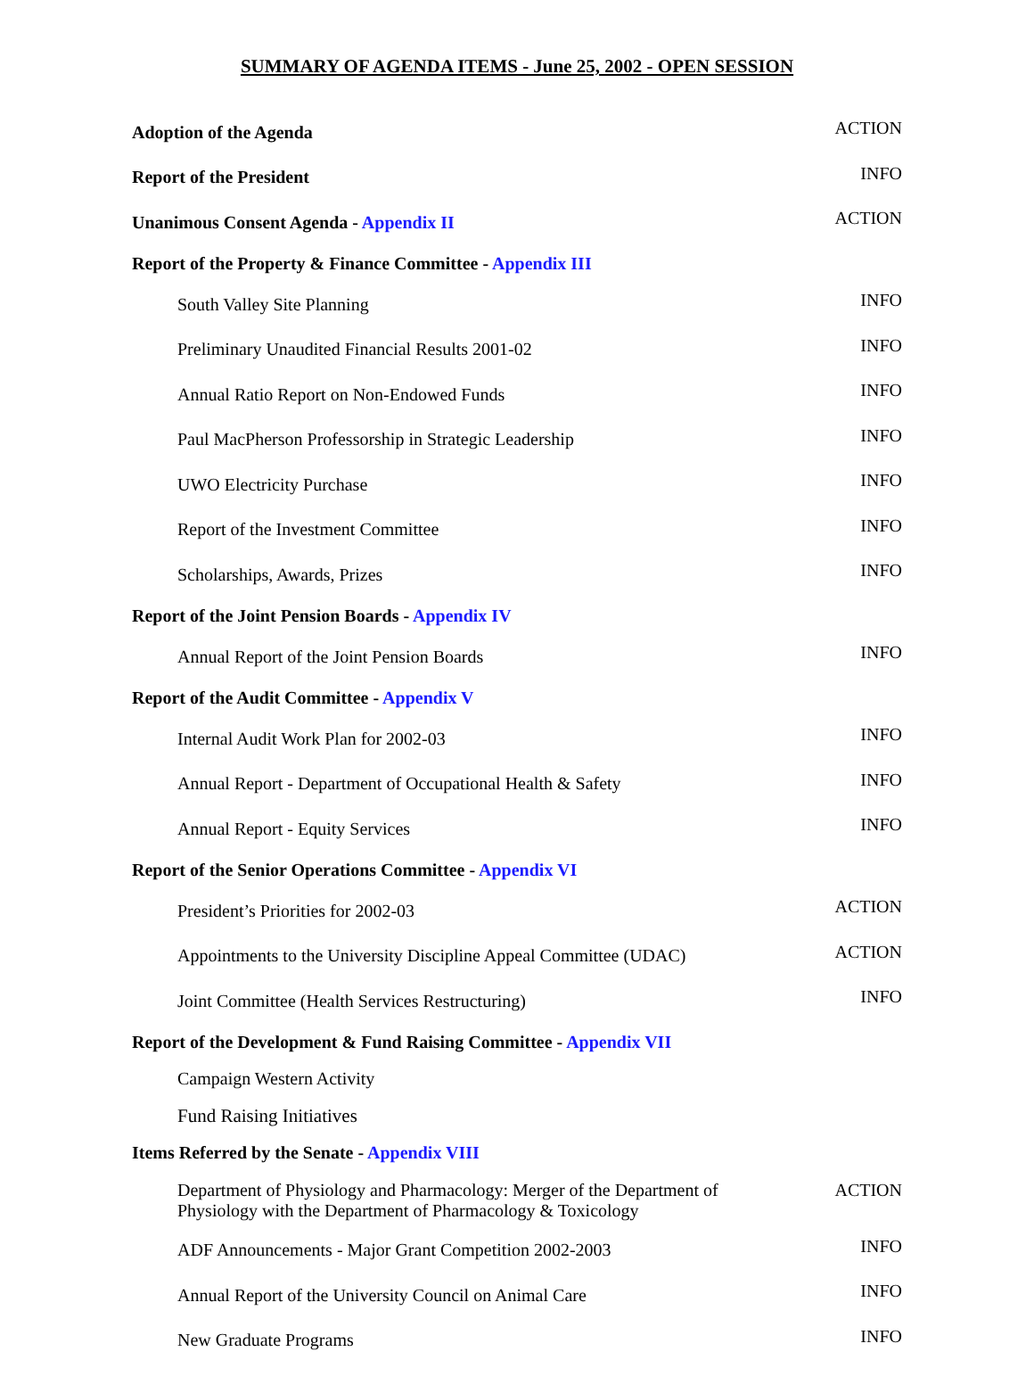SUMMARY OF AGENDA ITEMS - June 25, 2002 - OPEN SESSION
| Adoption of the Agenda | ACTION |
| Report of the President | INFO |
| Unanimous Consent Agenda - Appendix II | ACTION |
| Report of the Property & Finance Committee - Appendix III | |
| South Valley Site Planning | INFO |
| Preliminary Unaudited Financial Results 2001-02 | INFO |
| Annual Ratio Report on Non-Endowed Funds | INFO |
| Paul MacPherson Professorship in Strategic Leadership | INFO |
| UWO Electricity Purchase | INFO |
| Report of the Investment Committee | INFO |
| Scholarships, Awards, Prizes | INFO |
| Report of the Joint Pension Boards - Appendix IV | |
| Annual Report of the Joint Pension Boards | INFO |
| Report of the Audit Committee - Appendix V | |
| Internal Audit Work Plan for 2002-03 | INFO |
| Annual Report - Department of Occupational Health & Safety | INFO |
| Annual Report - Equity Services | INFO |
| Report of the Senior Operations Committee - Appendix VI | |
| President’s Priorities for 2002-03 | ACTION |
| Appointments to the University Discipline Appeal Committee (UDAC) | ACTION |
| Joint Committee (Health Services Restructuring) | INFO |
| Report of the Development & Fund Raising Committee - Appendix VII | |
| Campaign Western Activity | |
| Fund Raising Initiatives | |
| Items Referred by the Senate - Appendix VIII | |
| Department of Physiology and Pharmacology: Merger of the Department of Physiology with the Department of Pharmacology & Toxicology | ACTION |
| ADF Announcements - Major Grant Competition 2002-2003 | INFO |
| Annual Report of the University Council on Animal Care | INFO |
| New Graduate Programs | INFO |